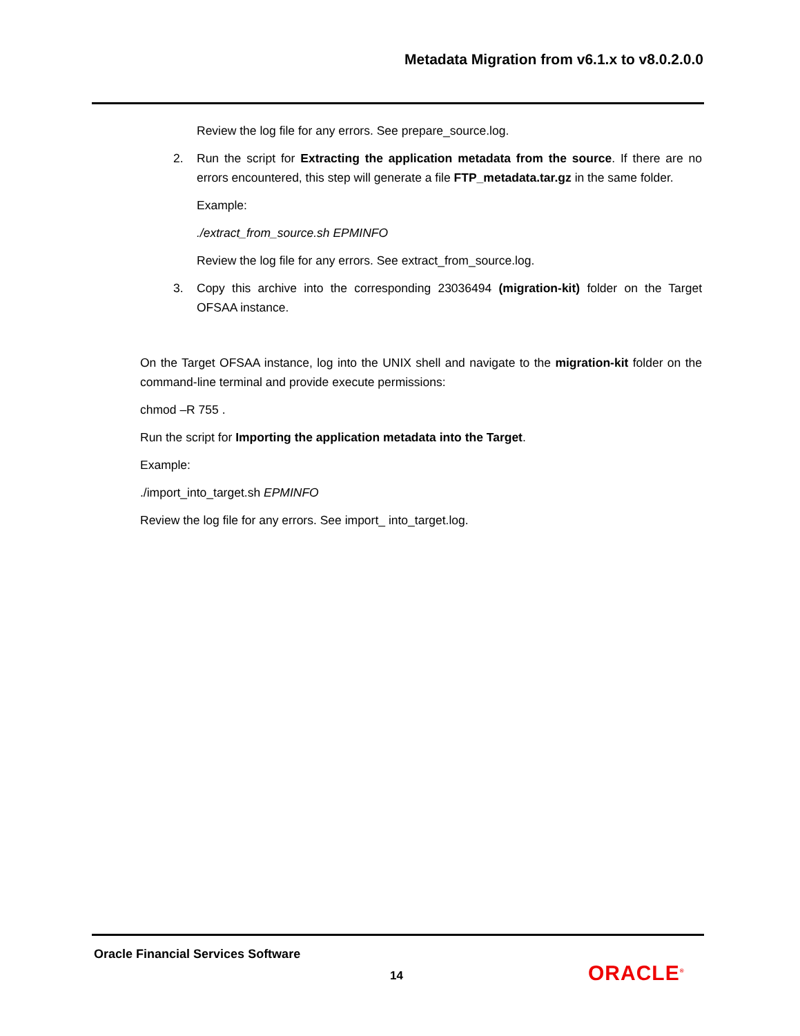Metadata Migration from v6.1.x to v8.0.2.0.0
Review the log file for any errors. See prepare_source.log.
2. Run the script for Extracting the application metadata from the source. If there are no errors encountered, this step will generate a file FTP_metadata.tar.gz in the same folder.
Example:
./extract_from_source.sh EPMINFO
Review the log file for any errors. See extract_from_source.log.
3. Copy this archive into the corresponding 23036494 (migration-kit) folder on the Target OFSAA instance.
On the Target OFSAA instance, log into the UNIX shell and navigate to the migration-kit folder on the command-line terminal and provide execute permissions:
chmod –R 755 .
Run the script for Importing the application metadata into the Target.
Example:
./import_into_target.sh EPMINFO
Review the log file for any errors. See import_ into_target.log.
Oracle Financial Services Software
14 ORACLE<sup>®</sup>